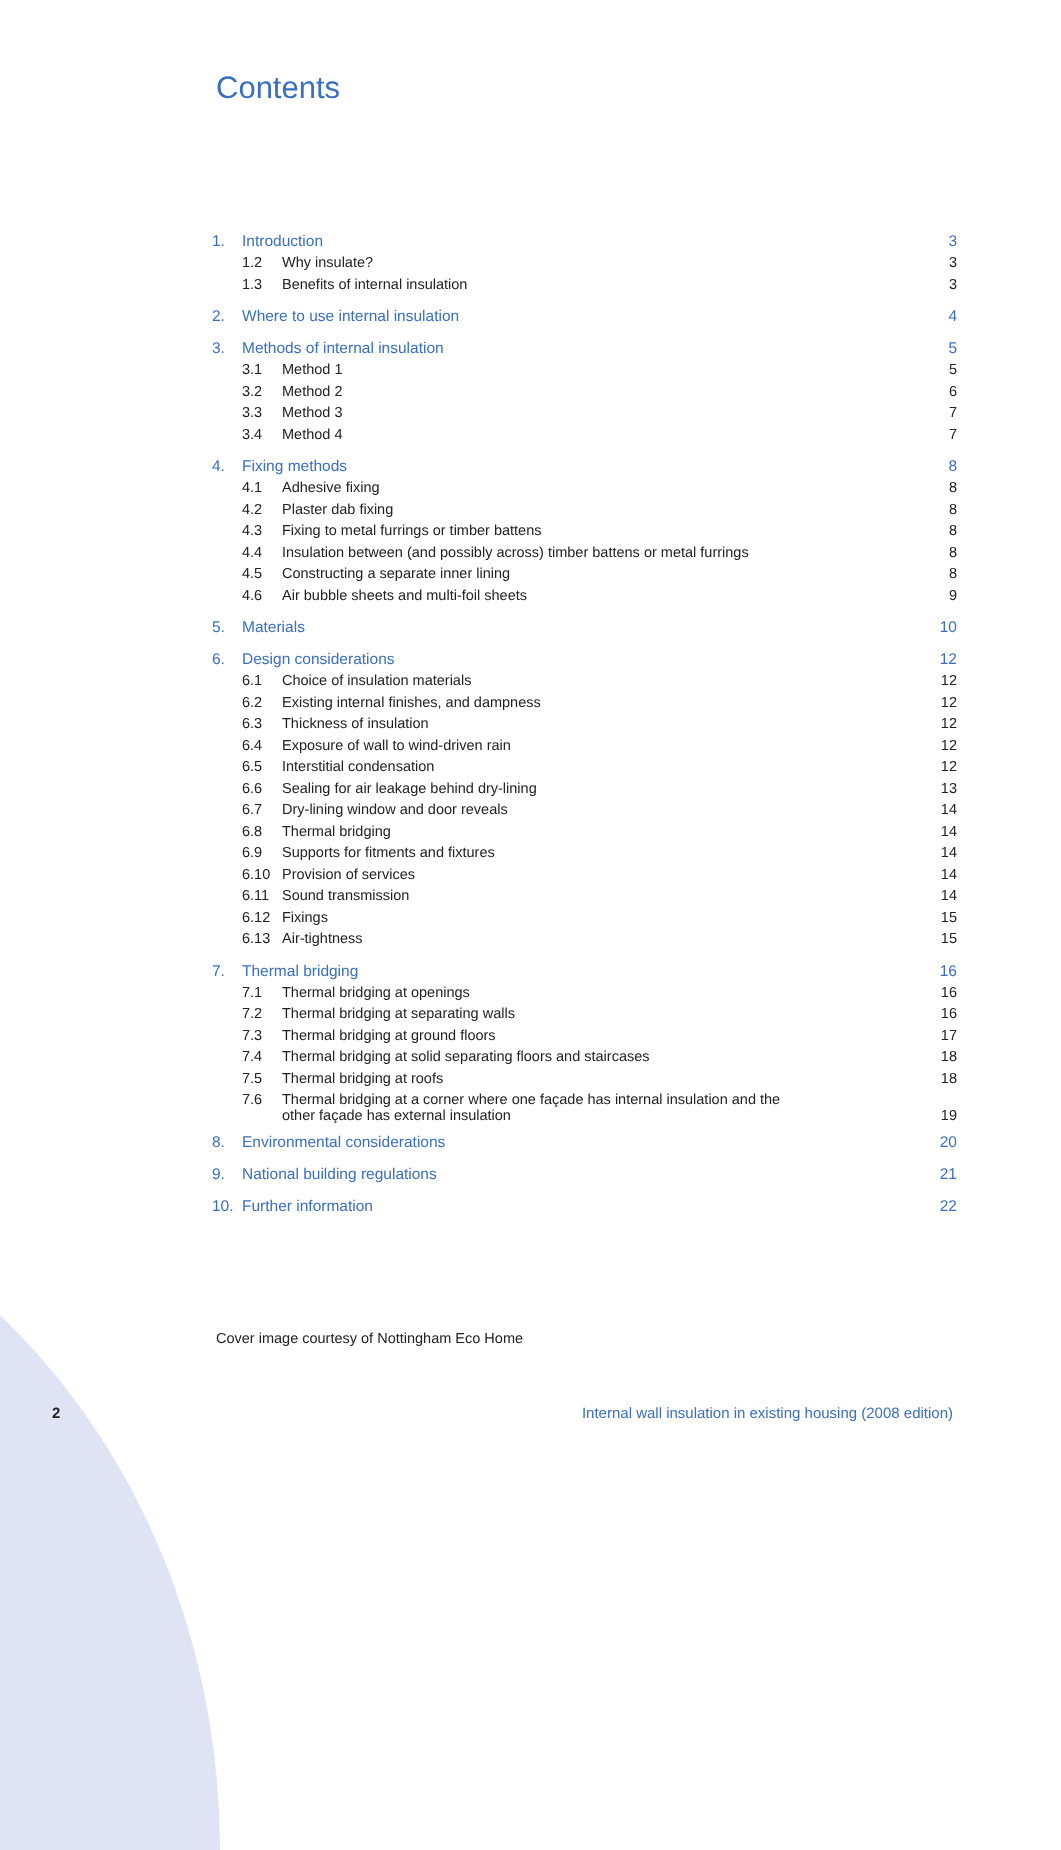Contents
| 1. | Introduction | | 3 |
| | 1.2 | Why insulate? | 3 |
| | 1.3 | Benefits of internal insulation | 3 |
| 2. | Where to use internal insulation | | 4 |
| 3. | Methods of internal insulation | | 5 |
| | 3.1 | Method 1 | 5 |
| | 3.2 | Method 2 | 6 |
| | 3.3 | Method 3 | 7 |
| | 3.4 | Method 4 | 7 |
| 4. | Fixing methods | | 8 |
| | 4.1 | Adhesive fixing | 8 |
| | 4.2 | Plaster dab fixing | 8 |
| | 4.3 | Fixing to metal furrings or timber battens | 8 |
| | 4.4 | Insulation between (and possibly across) timber battens or metal furrings | 8 |
| | 4.5 | Constructing a separate inner lining | 8 |
| | 4.6 | Air bubble sheets and multi-foil sheets | 9 |
| 5. | Materials | | 10 |
| 6. | Design considerations | | 12 |
| | 6.1 | Choice of insulation materials | 12 |
| | 6.2 | Existing internal finishes, and dampness | 12 |
| | 6.3 | Thickness of insulation | 12 |
| | 6.4 | Exposure of wall to wind-driven rain | 12 |
| | 6.5 | Interstitial condensation | 12 |
| | 6.6 | Sealing for air leakage behind dry-lining | 13 |
| | 6.7 | Dry-lining window and door reveals | 14 |
| | 6.8 | Thermal bridging | 14 |
| | 6.9 | Supports for fitments and fixtures | 14 |
| | 6.10 | Provision of services | 14 |
| | 6.11 | Sound transmission | 14 |
| | 6.12 | Fixings | 15 |
| | 6.13 | Air-tightness | 15 |
| 7. | Thermal bridging | | 16 |
| | 7.1 | Thermal bridging at openings | 16 |
| | 7.2 | Thermal bridging at separating walls | 16 |
| | 7.3 | Thermal bridging at ground floors | 17 |
| | 7.4 | Thermal bridging at solid separating floors and staircases | 18 |
| | 7.5 | Thermal bridging at roofs | 18 |
| | 7.6 | Thermal bridging at a corner where one façade has internal insulation and the other façade has external insulation | 19 |
| 8. | Environmental considerations | | 20 |
| 9. | National building regulations | | 21 |
| 10. | Further information | | 22 |
Cover image courtesy of Nottingham Eco Home
2
Internal wall insulation in existing housing (2008 edition)